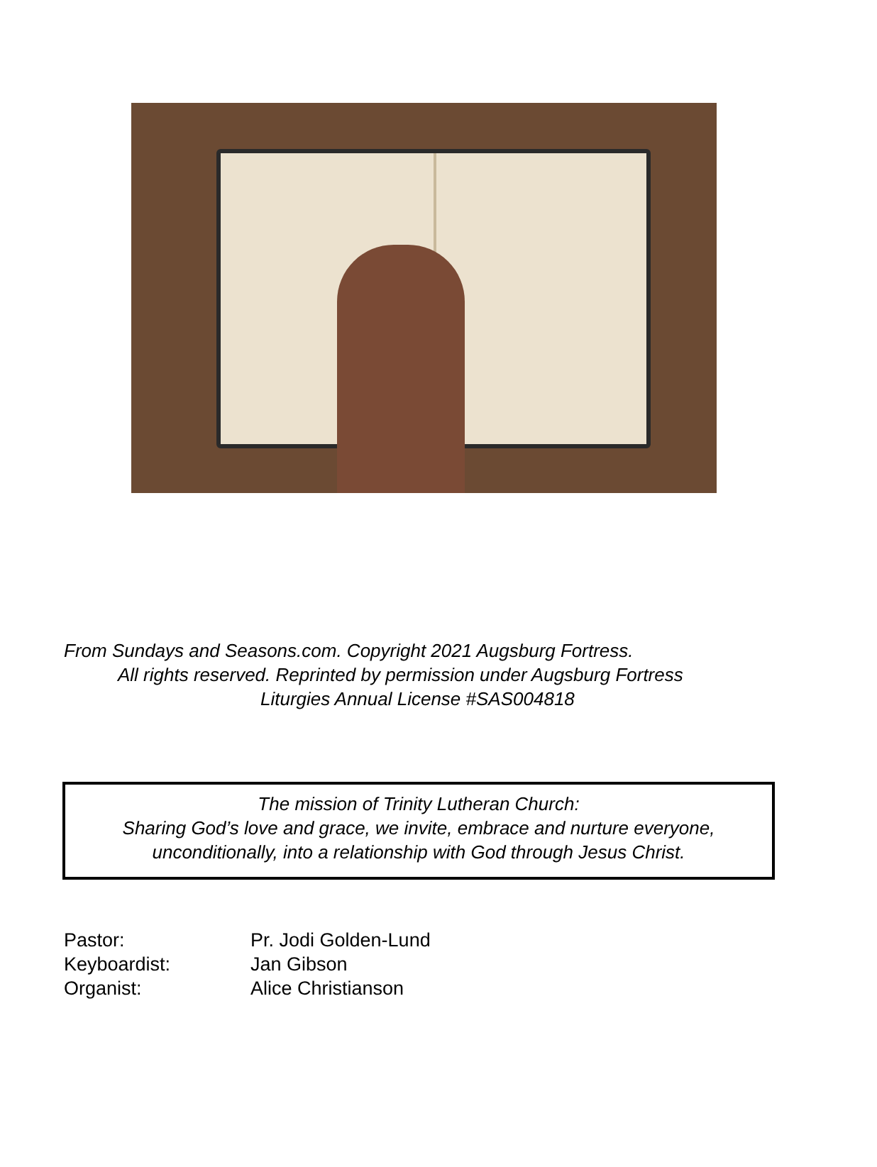From Sundays and Seasons.com. Copyright 2021 Augsburg Fortress.
All rights reserved. Reprinted by permission under Augsburg Fortress
Liturgies Annual License #SAS004818
The mission of Trinity Lutheran Church:
Sharing God’s love and grace, we invite, embrace and nurture everyone,
unconditionally, into a relationship with God through Jesus Christ.
Pastor: Pr. Jodi Golden-Lund
Keyboardist: Jan Gibson
Organist: Alice Christianson